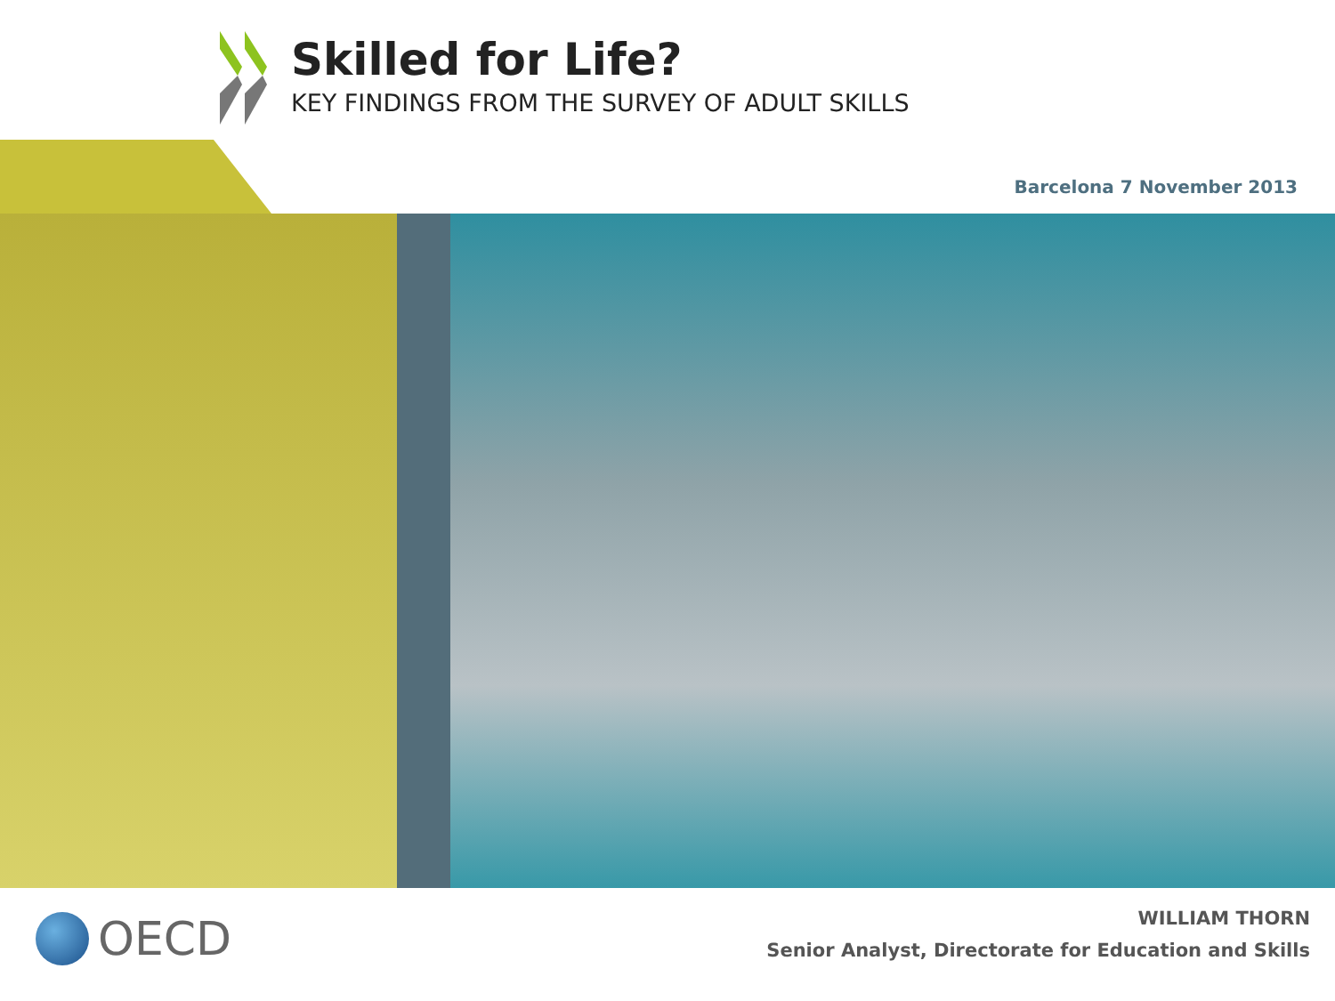Skilled for Life?
KEY FINDINGS FROM THE SURVEY OF ADULT SKILLS
Barcelona 7 November 2013
OECD
WILLIAM THORN
Senior Analyst, Directorate for Education and Skills